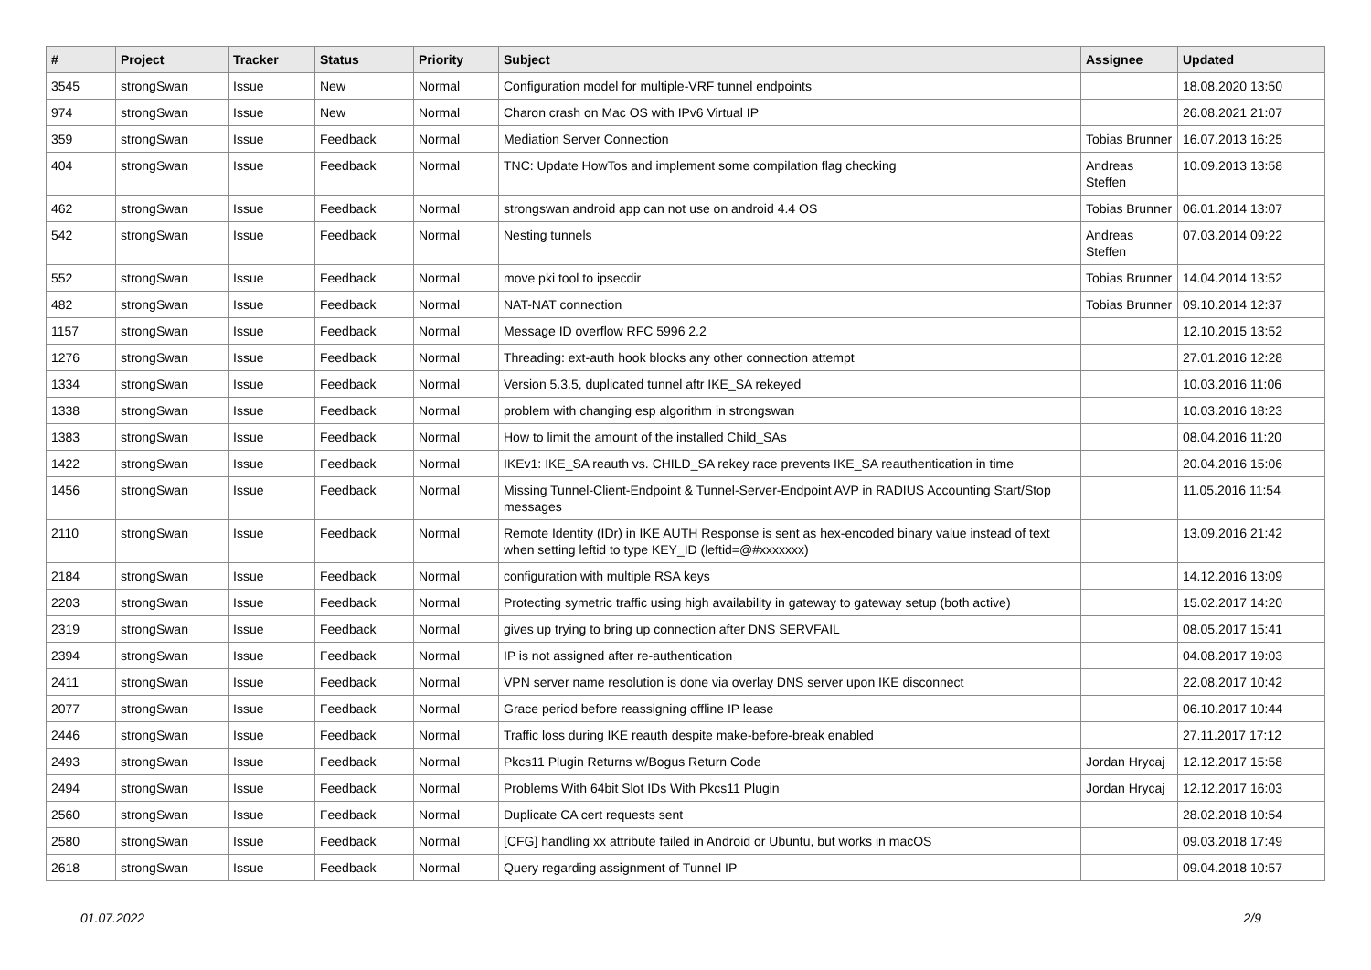| # | Project | Tracker | Status | Priority | Subject | Assignee | Updated |
| --- | --- | --- | --- | --- | --- | --- | --- |
| 3545 | strongSwan | Issue | New | Normal | Configuration model for multiple-VRF tunnel endpoints | | 18.08.2020 13:50 |
| 974 | strongSwan | Issue | New | Normal | Charon crash on Mac OS with IPv6 Virtual IP | | 26.08.2021 21:07 |
| 359 | strongSwan | Issue | Feedback | Normal | Mediation Server Connection | Tobias Brunner | 16.07.2013 16:25 |
| 404 | strongSwan | Issue | Feedback | Normal | TNC: Update HowTos and implement some compilation flag checking | Andreas Steffen | 10.09.2013 13:58 |
| 462 | strongSwan | Issue | Feedback | Normal | strongswan android app can not use on android 4.4 OS | Tobias Brunner | 06.01.2014 13:07 |
| 542 | strongSwan | Issue | Feedback | Normal | Nesting tunnels | Andreas Steffen | 07.03.2014 09:22 |
| 552 | strongSwan | Issue | Feedback | Normal | move pki tool to ipsecdir | Tobias Brunner | 14.04.2014 13:52 |
| 482 | strongSwan | Issue | Feedback | Normal | NAT-NAT connection | Tobias Brunner | 09.10.2014 12:37 |
| 1157 | strongSwan | Issue | Feedback | Normal | Message ID overflow RFC 5996 2.2 | | 12.10.2015 13:52 |
| 1276 | strongSwan | Issue | Feedback | Normal | Threading: ext-auth hook blocks any other connection attempt | | 27.01.2016 12:28 |
| 1334 | strongSwan | Issue | Feedback | Normal | Version 5.3.5, duplicated tunnel aftr IKE_SA rekeyed | | 10.03.2016 11:06 |
| 1338 | strongSwan | Issue | Feedback | Normal | problem with changing esp algorithm in strongswan | | 10.03.2016 18:23 |
| 1383 | strongSwan | Issue | Feedback | Normal | How to limit the amount of the installed Child_SAs | | 08.04.2016 11:20 |
| 1422 | strongSwan | Issue | Feedback | Normal | IKEv1: IKE_SA reauth vs. CHILD_SA rekey race prevents IKE_SA reauthentication in time | | 20.04.2016 15:06 |
| 1456 | strongSwan | Issue | Feedback | Normal | Missing Tunnel-Client-Endpoint & Tunnel-Server-Endpoint AVP in RADIUS Accounting Start/Stop messages | | 11.05.2016 11:54 |
| 2110 | strongSwan | Issue | Feedback | Normal | Remote Identity (IDr) in IKE AUTH Response is sent as hex-encoded binary value instead of text when setting leftid to type KEY_ID (leftid=@#xxxxxxx) | | 13.09.2016 21:42 |
| 2184 | strongSwan | Issue | Feedback | Normal | configuration with multiple RSA keys | | 14.12.2016 13:09 |
| 2203 | strongSwan | Issue | Feedback | Normal | Protecting symetric traffic using high availability in gateway to gateway setup (both active) | | 15.02.2017 14:20 |
| 2319 | strongSwan | Issue | Feedback | Normal | gives up trying to bring up connection after DNS SERVFAIL | | 08.05.2017 15:41 |
| 2394 | strongSwan | Issue | Feedback | Normal | IP is not assigned after re-authentication | | 04.08.2017 19:03 |
| 2411 | strongSwan | Issue | Feedback | Normal | VPN server name resolution is done via overlay DNS server upon IKE disconnect | | 22.08.2017 10:42 |
| 2077 | strongSwan | Issue | Feedback | Normal | Grace period before reassigning offline IP lease | | 06.10.2017 10:44 |
| 2446 | strongSwan | Issue | Feedback | Normal | Traffic loss during IKE reauth despite make-before-break enabled | | 27.11.2017 17:12 |
| 2493 | strongSwan | Issue | Feedback | Normal | Pkcs11 Plugin Returns w/Bogus Return Code | Jordan Hrycaj | 12.12.2017 15:58 |
| 2494 | strongSwan | Issue | Feedback | Normal | Problems With 64bit Slot IDs With Pkcs11 Plugin | Jordan Hrycaj | 12.12.2017 16:03 |
| 2560 | strongSwan | Issue | Feedback | Normal | Duplicate CA cert requests sent | | 28.02.2018 10:54 |
| 2580 | strongSwan | Issue | Feedback | Normal | [CFG] handling xx attribute failed in Android or Ubuntu, but works in macOS | | 09.03.2018 17:49 |
| 2618 | strongSwan | Issue | Feedback | Normal | Query regarding assignment of Tunnel IP | | 09.04.2018 10:57 |
01.07.2022 2/9